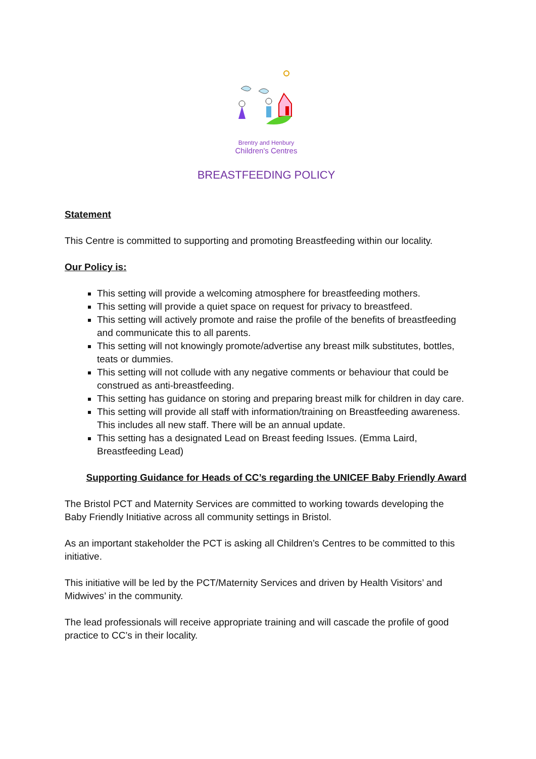Brentry and Henbury
Children's Centres
BREASTFEEDING POLICY
Statement
This Centre is committed to supporting and promoting Breastfeeding within our locality.
Our Policy is:
This setting will provide a welcoming atmosphere for breastfeeding mothers.
This setting will provide a quiet space on request for privacy to breastfeed.
This setting will actively promote and raise the profile of the benefits of breastfeeding and communicate this to all parents.
This setting will not knowingly promote/advertise any breast milk substitutes, bottles, teats or dummies.
This setting will not collude with any negative comments or behaviour that could be construed as anti-breastfeeding.
This setting has guidance on storing and preparing breast milk for children in day care.
This setting will provide all staff with information/training on Breastfeeding awareness. This includes all new staff. There will be an annual update.
This setting has a designated Lead on Breast feeding Issues. (Emma Laird, Breastfeeding Lead)
Supporting Guidance for Heads of CC’s regarding the UNICEF Baby Friendly Award
The Bristol PCT and Maternity Services are committed to working towards developing the Baby Friendly Initiative across all community settings in Bristol.
As an important stakeholder the PCT is asking all Children’s Centres to be committed to this initiative.
This initiative will be led by the PCT/Maternity Services and driven by Health Visitors’ and Midwives’ in the community.
The lead professionals will receive appropriate training and will cascade the profile of good practice to CC’s in their locality.